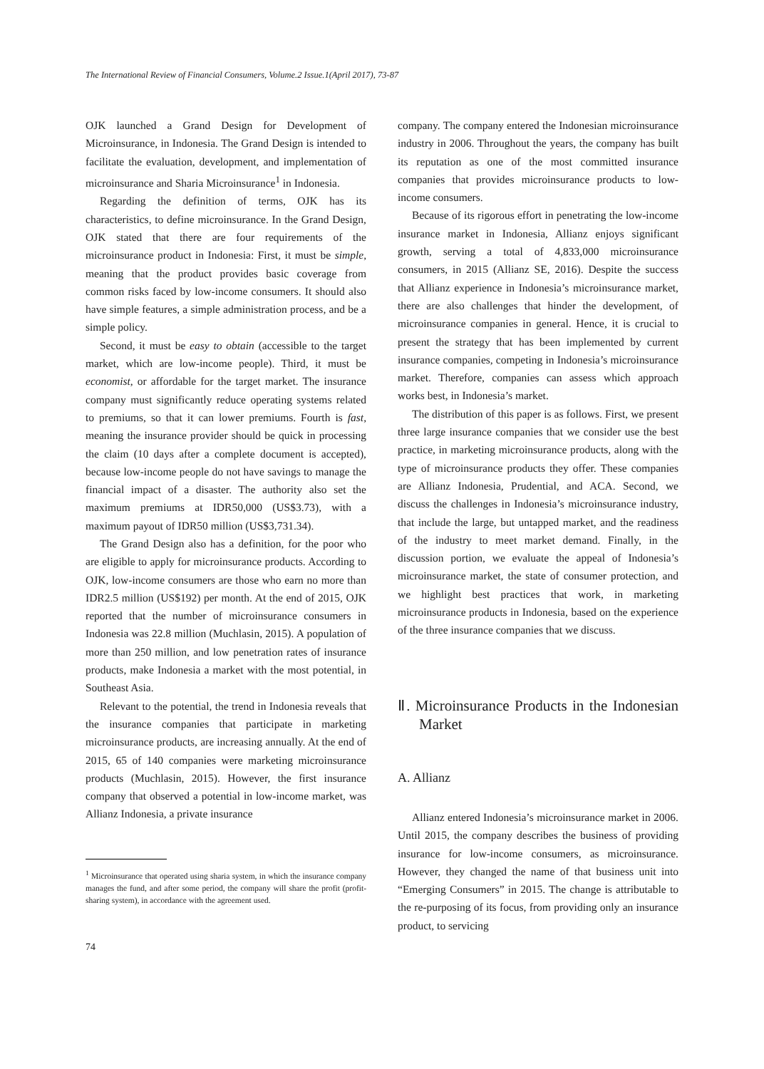The International Review of Financial Consumers, Volume.2 Issue.1(April 2017), 73-87
OJK launched a Grand Design for Development of Microinsurance, in Indonesia. The Grand Design is intended to facilitate the evaluation, development, and implementation of microinsurance and Sharia Microinsurance<sup>1</sup> in Indonesia.
Regarding the definition of terms, OJK has its characteristics, to define microinsurance. In the Grand Design, OJK stated that there are four requirements of the microinsurance product in Indonesia: First, it must be simple, meaning that the product provides basic coverage from common risks faced by low-income consumers. It should also have simple features, a simple administration process, and be a simple policy.
Second, it must be easy to obtain (accessible to the target market, which are low-income people). Third, it must be economist, or affordable for the target market. The insurance company must significantly reduce operating systems related to premiums, so that it can lower premiums. Fourth is fast, meaning the insurance provider should be quick in processing the claim (10 days after a complete document is accepted), because low-income people do not have savings to manage the financial impact of a disaster. The authority also set the maximum premiums at IDR50,000 (US$3.73), with a maximum payout of IDR50 million (US$3,731.34).
The Grand Design also has a definition, for the poor who are eligible to apply for microinsurance products. According to OJK, low-income consumers are those who earn no more than IDR2.5 million (US$192) per month. At the end of 2015, OJK reported that the number of microinsurance consumers in Indonesia was 22.8 million (Muchlasin, 2015). A population of more than 250 million, and low penetration rates of insurance products, make Indonesia a market with the most potential, in Southeast Asia.
Relevant to the potential, the trend in Indonesia reveals that the insurance companies that participate in marketing microinsurance products, are increasing annually. At the end of 2015, 65 of 140 companies were marketing microinsurance products (Muchlasin, 2015). However, the first insurance company that observed a potential in low-income market, was Allianz Indonesia, a private insurance
<sup>1</sup> Microinsurance that operated using sharia system, in which the insurance company manages the fund, and after some period, the company will share the profit (profit-sharing system), in accordance with the agreement used.
74
company. The company entered the Indonesian microinsurance industry in 2006. Throughout the years, the company has built its reputation as one of the most committed insurance companies that provides microinsurance products to low-income consumers.
Because of its rigorous effort in penetrating the low-income insurance market in Indonesia, Allianz enjoys significant growth, serving a total of 4,833,000 microinsurance consumers, in 2015 (Allianz SE, 2016). Despite the success that Allianz experience in Indonesia’s microinsurance market, there are also challenges that hinder the development, of microinsurance companies in general. Hence, it is crucial to present the strategy that has been implemented by current insurance companies, competing in Indonesia’s microinsurance market. Therefore, companies can assess which approach works best, in Indonesia’s market.
The distribution of this paper is as follows. First, we present three large insurance companies that we consider use the best practice, in marketing microinsurance products, along with the type of microinsurance products they offer. These companies are Allianz Indonesia, Prudential, and ACA. Second, we discuss the challenges in Indonesia’s microinsurance industry, that include the large, but untapped market, and the readiness of the industry to meet market demand. Finally, in the discussion portion, we evaluate the appeal of Indonesia’s microinsurance market, the state of consumer protection, and we highlight best practices that work, in marketing microinsurance products in Indonesia, based on the experience of the three insurance companies that we discuss.
Ⅱ. Microinsurance Products in the Indonesian Market
A. Allianz
Allianz entered Indonesia’s microinsurance market in 2006. Until 2015, the company describes the business of providing insurance for low-income consumers, as microinsurance. However, they changed the name of that business unit into “Emerging Consumers” in 2015. The change is attributable to the re-purposing of its focus, from providing only an insurance product, to servicing